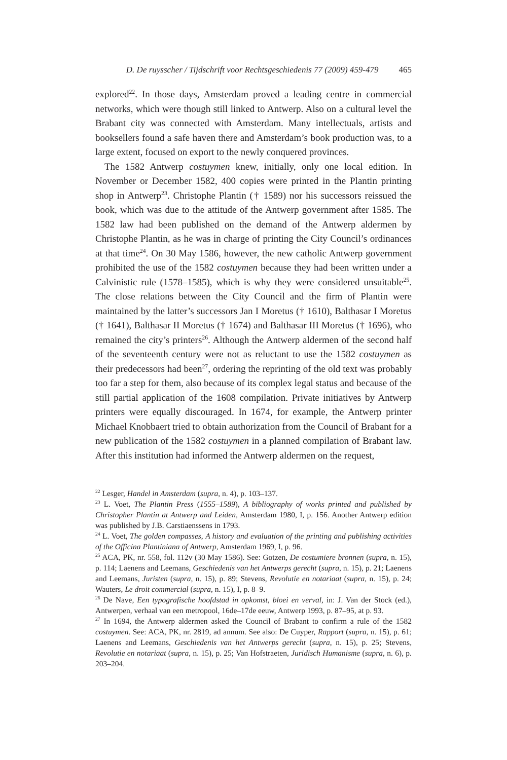D. De ruysscher / Tijdschrift voor Rechtsgeschiedenis 77 (2009) 459-479 465
explored<sup>22</sup>. In those days, Amsterdam proved a leading centre in commercial networks, which were though still linked to Antwerp. Also on a cultural level the Brabant city was connected with Amsterdam. Many intellectuals, artists and booksellers found a safe haven there and Amsterdam’s book production was, to a large extent, focused on export to the newly conquered provinces.
The 1582 Antwerp costuymen knew, initially, only one local edition. In November or December 1582, 400 copies were printed in the Plantin printing shop in Antwerp<sup>23</sup>. Christophe Plantin († 1589) nor his successors reissued the book, which was due to the attitude of the Antwerp government after 1585. The 1582 law had been published on the demand of the Antwerp aldermen by Christophe Plantin, as he was in charge of printing the City Council’s ordinances at that time<sup>24</sup>. On 30 May 1586, however, the new catholic Antwerp government prohibited the use of the 1582 costuymen because they had been written under a Calvinistic rule (1578–1585), which is why they were considered unsuitable<sup>25</sup>. The close relations between the City Council and the firm of Plantin were maintained by the latter’s successors Jan I Moretus († 1610), Balthasar I Moretus († 1641), Balthasar II Moretus († 1674) and Balthasar III Moretus († 1696), who remained the city’s printers<sup>26</sup>. Although the Antwerp aldermen of the second half of the seventeenth century were not as reluctant to use the 1582 costuymen as their predecessors had been<sup>27</sup>, ordering the reprinting of the old text was probably too far a step for them, also because of its complex legal status and because of the still partial application of the 1608 compilation. Private initiatives by Antwerp printers were equally discouraged. In 1674, for example, the Antwerp printer Michael Knobbaert tried to obtain authorization from the Council of Brabant for a new publication of the 1582 costuymen in a planned compilation of Brabant law. After this institution had informed the Antwerp aldermen on the request,
<sup>22</sup> Lesger, Handel in Amsterdam (supra, n. 4), p. 103–137.
<sup>23</sup> L. Voet, The Plantin Press (1555–1589), A bibliography of works printed and published by Christopher Plantin at Antwerp and Leiden, Amsterdam 1980, I, p. 156. Another Antwerp edition was published by J.B. Carstiaenssens in 1793.
<sup>24</sup> L. Voet, The golden compasses, A history and evaluation of the printing and publishing activities of the Officina Plantiniana of Antwerp, Amsterdam 1969, I, p. 96.
<sup>25</sup> ACA, PK, nr. 558, fol. 112v (30 May 1586). See: Gotzen, De costumiere bronnen (supra, n. 15), p. 114; Laenens and Leemans, Geschiedenis van het Antwerps gerecht (supra, n. 15), p. 21; Laenens and Leemans, Juristen (supra, n. 15), p. 89; Stevens, Revolutie en notariaat (supra, n. 15), p. 24; Wauters, Le droit commercial (supra, n. 15), I, p. 8–9.
<sup>26</sup> De Nave, Een typografische hoofdstad in opkomst, bloei en verval, in: J. Van der Stock (ed.), Antwerpen, verhaal van een metropool, 16de–17de eeuw, Antwerp 1993, p. 87–95, at p. 93.
<sup>27</sup> In 1694, the Antwerp aldermen asked the Council of Brabant to confirm a rule of the 1582 costuymen. See: ACA, PK, nr. 2819, ad annum. See also: De Cuyper, Rapport (supra, n. 15), p. 61; Laenens and Leemans, Geschiedenis van het Antwerps gerecht (supra, n. 15), p. 25; Stevens, Revolutie en notariaat (supra, n. 15), p. 25; Van Hofstraeten, Juridisch Humanisme (supra, n. 6), p. 203–204.